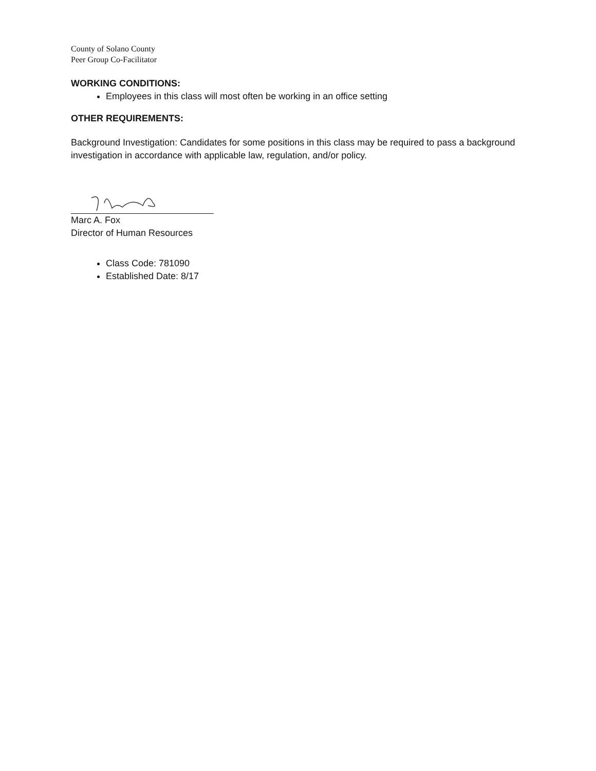County of Solano County
Peer Group Co-Facilitator
WORKING CONDITIONS:
Employees in this class will most often be working in an office setting
OTHER REQUIREMENTS:
Background Investigation: Candidates for some positions in this class may be required to pass a background investigation in accordance with applicable law, regulation, and/or policy.
Marc A. Fox
Director of Human Resources
Class Code: 781090
Established Date: 8/17